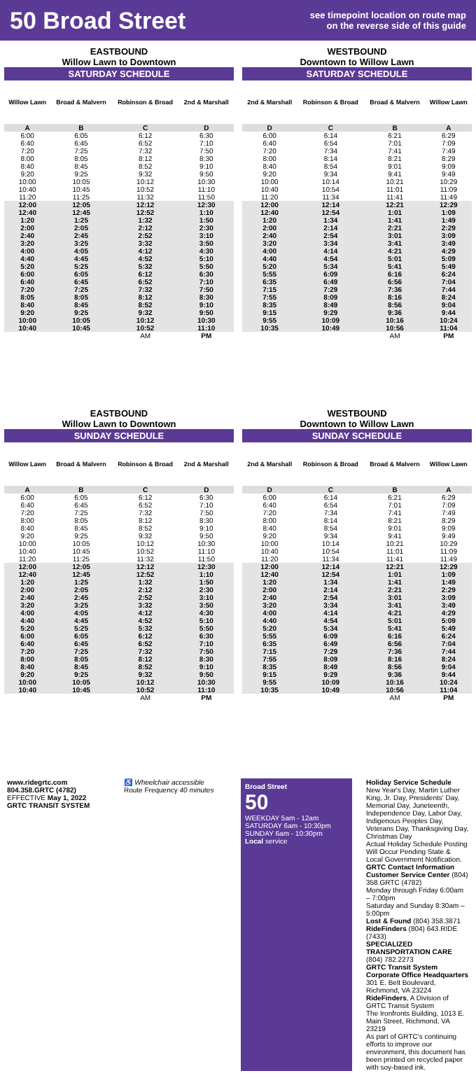50 Broad Street
see timepoint location on route map
on the reverse side of this guide
EASTBOUND
Willow Lawn to Downtown
SATURDAY SCHEDULE
| Willow Lawn | Broad & Malvern | Robinson & Broad | 2nd & Marshall |
| --- | --- | --- | --- |
| A | B | C | D |
| 6:00 | 6:05 | 6:12 | 6:30 |
| 6:40 | 6:45 | 6:52 | 7:10 |
| 7:20 | 7:25 | 7:32 | 7:50 |
| 8:00 | 8:05 | 8:12 | 8:30 |
| 8:40 | 8:45 | 8:52 | 9:10 |
| 9:20 | 9:25 | 9:32 | 9:50 |
| 10:00 | 10:05 | 10:12 | 10:30 |
| 10:40 | 10:45 | 10:52 | 11:10 |
| 11:20 | 11:25 | 11:32 | 11:50 |
| 12:00 | 12:05 | 12:12 | 12:30 |
| 12:40 | 12:45 | 12:52 | 1:10 |
| 1:20 | 1:25 | 1:32 | 1:50 |
| 2:00 | 2:05 | 2:12 | 2:30 |
| 2:40 | 2:45 | 2:52 | 3:10 |
| 3:20 | 3:25 | 3:32 | 3:50 |
| 4:00 | 4:05 | 4:12 | 4:30 |
| 4:40 | 4:45 | 4:52 | 5:10 |
| 5:20 | 5:25 | 5:32 | 5:50 |
| 6:00 | 6:05 | 6:12 | 6:30 |
| 6:40 | 6:45 | 6:52 | 7:10 |
| 7:20 | 7:25 | 7:32 | 7:50 |
| 8:05 | 8:05 | 8:12 | 8:30 |
| 8:40 | 8:45 | 8:52 | 9:10 |
| 9:20 | 9:25 | 9:32 | 9:50 |
| 10:00 | 10:05 | 10:12 | 10:30 |
| 10:40 | 10:45 | 10:52 | 11:10 |
| | | AM | PM |
WESTBOUND
Downtown to Willow Lawn
SATURDAY SCHEDULE
| 2nd & Marshall | Robinson & Broad | Broad & Malvern | Willow Lawn |
| --- | --- | --- | --- |
| D | C | B | A |
| 6:00 | 6:14 | 6:21 | 6:29 |
| 6:40 | 6:54 | 7:01 | 7:09 |
| 7:20 | 7:34 | 7:41 | 7:49 |
| 8:00 | 8:14 | 8:21 | 8:29 |
| 8:40 | 8:54 | 9:01 | 9:09 |
| 9:20 | 9:34 | 9:41 | 9:49 |
| 10:00 | 10:14 | 10:21 | 10:29 |
| 10:40 | 10:54 | 11:01 | 11:09 |
| 11:20 | 11:34 | 11:41 | 11:49 |
| 12:00 | 12:14 | 12:21 | 12:29 |
| 12:40 | 12:54 | 1:01 | 1:09 |
| 1:20 | 1:34 | 1:41 | 1:49 |
| 2:00 | 2:14 | 2:21 | 2:29 |
| 2:40 | 2:54 | 3:01 | 3:09 |
| 3:20 | 3:34 | 3:41 | 3:49 |
| 4:00 | 4:14 | 4:21 | 4:29 |
| 4:40 | 4:54 | 5:01 | 5:09 |
| 5:20 | 5:34 | 5:41 | 5:49 |
| 5:55 | 6:09 | 6:16 | 6:24 |
| 6:35 | 6:49 | 6:56 | 7:04 |
| 7:15 | 7:29 | 7:36 | 7:44 |
| 7:55 | 8:09 | 8:16 | 8:24 |
| 8:35 | 8:49 | 8:56 | 9:04 |
| 9:15 | 9:29 | 9:36 | 9:44 |
| 9:55 | 10:09 | 10:16 | 10:24 |
| 10:35 | 10:49 | 10:56 | 11:04 |
| | | AM | PM |
EASTBOUND
Willow Lawn to Downtown
SUNDAY SCHEDULE
| Willow Lawn | Broad & Malvern | Robinson & Broad | 2nd & Marshall |
| --- | --- | --- | --- |
| A | B | C | D |
| 6:00 | 6:05 | 6:12 | 6:30 |
| 6:40 | 6:45 | 6:52 | 7:10 |
| 7:20 | 7:25 | 7:32 | 7:50 |
| 8:00 | 8:05 | 8:12 | 8:30 |
| 8:40 | 8:45 | 8:52 | 9:10 |
| 9:20 | 9:25 | 9:32 | 9:50 |
| 10:00 | 10:05 | 10:12 | 10:30 |
| 10:40 | 10:45 | 10:52 | 11:10 |
| 11:20 | 11:25 | 11:32 | 11:50 |
| 12:00 | 12:05 | 12:12 | 12:30 |
| 12:40 | 12:45 | 12:52 | 1:10 |
| 1:20 | 1:25 | 1:32 | 1:50 |
| 2:00 | 2:05 | 2:12 | 2:30 |
| 2:40 | 2:45 | 2:52 | 3:10 |
| 3:20 | 3:25 | 3:32 | 3:50 |
| 4:00 | 4:05 | 4:12 | 4:30 |
| 4:40 | 4:45 | 4:52 | 5:10 |
| 5:20 | 5:25 | 5:32 | 5:50 |
| 6:00 | 6:05 | 6:12 | 6:30 |
| 6:40 | 6:45 | 6:52 | 7:10 |
| 7:20 | 7:25 | 7:32 | 7:50 |
| 8:00 | 8:05 | 8:12 | 8:30 |
| 8:40 | 8:45 | 8:52 | 9:10 |
| 9:20 | 9:25 | 9:32 | 9:50 |
| 10:00 | 10:05 | 10:12 | 10:30 |
| 10:40 | 10:45 | 10:52 | 11:10 |
| | | AM | PM |
WESTBOUND
Downtown to Willow Lawn
SUNDAY SCHEDULE
| 2nd & Marshall | Robinson & Broad | Broad & Malvern | Willow Lawn |
| --- | --- | --- | --- |
| D | C | B | A |
| 6:00 | 6:14 | 6:21 | 6:29 |
| 6:40 | 6:54 | 7:01 | 7:09 |
| 7:20 | 7:34 | 7:41 | 7:49 |
| 8:00 | 8:14 | 8:21 | 8:29 |
| 8:40 | 8:54 | 9:01 | 9:09 |
| 9:20 | 9:34 | 9:41 | 9:49 |
| 10:00 | 10:14 | 10:21 | 10:29 |
| 10:40 | 10:54 | 11:01 | 11:09 |
| 11:20 | 11:34 | 11:41 | 11:49 |
| 12:00 | 12:14 | 12:21 | 12:29 |
| 12:40 | 12:54 | 1:01 | 1:09 |
| 1:20 | 1:34 | 1:41 | 1:49 |
| 2:00 | 2:14 | 2:21 | 2:29 |
| 2:40 | 2:54 | 3:01 | 3:09 |
| 3:20 | 3:34 | 3:41 | 3:49 |
| 4:00 | 4:14 | 4:21 | 4:29 |
| 4:40 | 4:54 | 5:01 | 5:09 |
| 5:20 | 5:34 | 5:41 | 5:49 |
| 5:55 | 6:09 | 6:16 | 6:24 |
| 6:35 | 6:49 | 6:56 | 7:04 |
| 7:15 | 7:29 | 7:36 | 7:44 |
| 7:55 | 8:09 | 8:16 | 8:24 |
| 8:35 | 8:49 | 8:56 | 9:04 |
| 9:15 | 9:29 | 9:36 | 9:44 |
| 9:55 | 10:09 | 10:16 | 10:24 |
| 10:35 | 10:49 | 10:56 | 11:04 |
| | | AM | PM |
www.ridegrtc.com
804.358.GRTC (4782)
EFFECTIVE May 1, 2022
GRTC TRANSIT SYSTEM
♿ Wheelchair accessible
Route Frequency 40 minutes
Broad Street
50
WEEKDAY 5am - 12am
SATURDAY 6am - 10:30pm
SUNDAY 6am - 10:30pm
Local service
Holiday Service Schedule
New Year's Day, Martin Luther King, Jr. Day, Presidents' Day, Memorial Day, Juneteenth, Independence Day, Labor Day, Indigenous Peoples Day, Veterans Day, Thanksgiving Day, Christmas Day
Actual Holiday Schedule Posting Will Occur Pending State & Local Government Notification.
GRTC Contact Information
Customer Service Center (804) 358.GRTC (4782)
Monday through Friday 6:00am – 7:00pm
Saturday and Sunday 8:30am – 5:00pm
Lost & Found (804) 358.3871
RideFinders (804) 643.RIDE (7433)
SPECIALIZED TRANSPORTATION CARE (804) 782.2273
GRTC Transit System Corporate Office Headquarters
301 E. Belt Boulevard, Richmond, VA 23224
RideFinders, A Division of GRTC Transit System
The Ironfronts Building, 1013 E. Main Street, Richmond, VA 23219
As part of GRTC's continuing efforts to improve our environment, this document has been printed on recycled paper with soy-based ink.